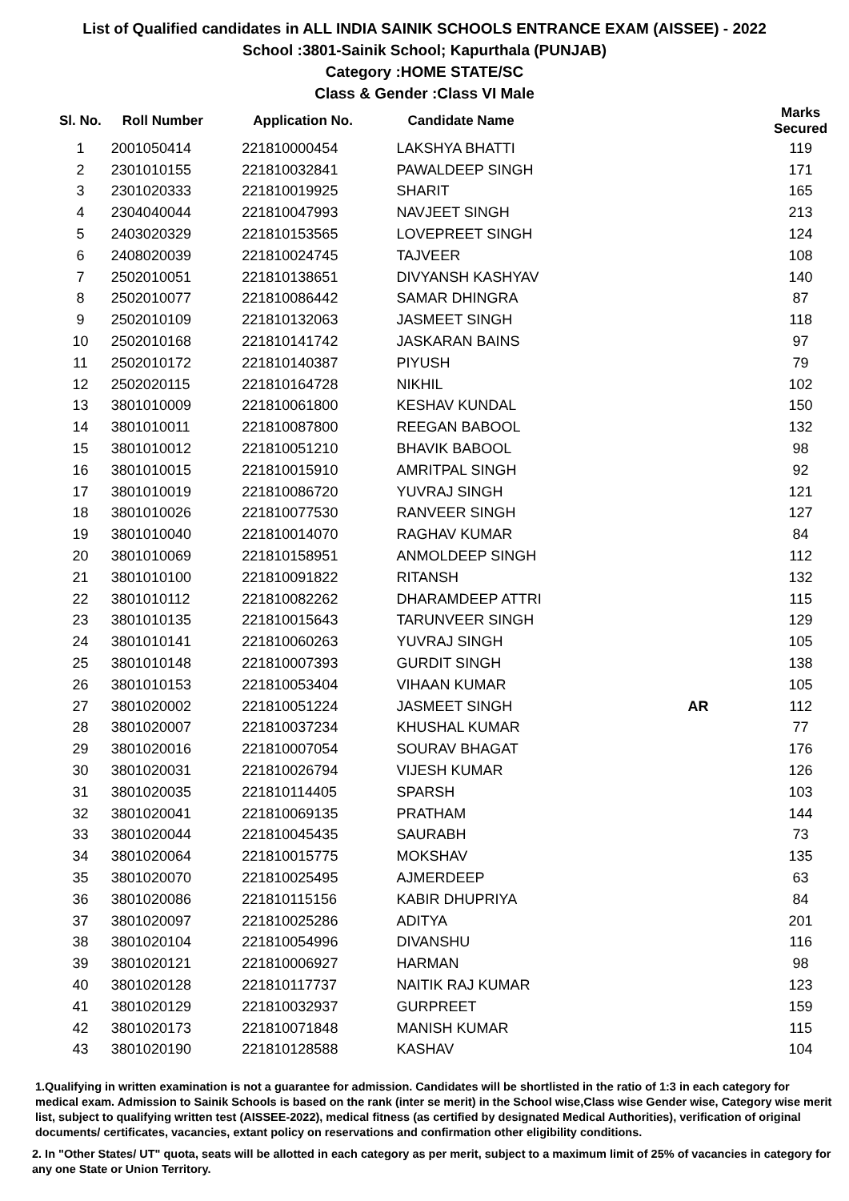List of Qualified candidates in ALL INDIA SAINIK SCHOOLS ENTRANCE EXAM (AISSEE) - 2022
School :3801-Sainik School; Kapurthala (PUNJAB)
Category :HOME STATE/SC
Class & Gender :Class VI Male
| Sl. No. | Roll Number | Application No. | Candidate Name | | Marks Secured |
| --- | --- | --- | --- | --- | --- |
| 1 | 2001050414 | 221810000454 | LAKSHYA BHATTI | | 119 |
| 2 | 2301010155 | 221810032841 | PAWALDEEP SINGH | | 171 |
| 3 | 2301020333 | 221810019925 | SHARIT | | 165 |
| 4 | 2304040044 | 221810047993 | NAVJEET SINGH | | 213 |
| 5 | 2403020329 | 221810153565 | LOVEPREET SINGH | | 124 |
| 6 | 2408020039 | 221810024745 | TAJVEER | | 108 |
| 7 | 2502010051 | 221810138651 | DIVYANSH KASHYAV | | 140 |
| 8 | 2502010077 | 221810086442 | SAMAR DHINGRA | | 87 |
| 9 | 2502010109 | 221810132063 | JASMEET SINGH | | 118 |
| 10 | 2502010168 | 221810141742 | JASKARAN BAINS | | 97 |
| 11 | 2502010172 | 221810140387 | PIYUSH | | 79 |
| 12 | 2502020115 | 221810164728 | NIKHIL | | 102 |
| 13 | 3801010009 | 221810061800 | KESHAV KUNDAL | | 150 |
| 14 | 3801010011 | 221810087800 | REEGAN BABOOL | | 132 |
| 15 | 3801010012 | 221810051210 | BHAVIK BABOOL | | 98 |
| 16 | 3801010015 | 221810015910 | AMRITPAL SINGH | | 92 |
| 17 | 3801010019 | 221810086720 | YUVRAJ SINGH | | 121 |
| 18 | 3801010026 | 221810077530 | RANVEER SINGH | | 127 |
| 19 | 3801010040 | 221810014070 | RAGHAV KUMAR | | 84 |
| 20 | 3801010069 | 221810158951 | ANMOLDEEP SINGH | | 112 |
| 21 | 3801010100 | 221810091822 | RITANSH | | 132 |
| 22 | 3801010112 | 221810082262 | DHARAMDEEP ATTRI | | 115 |
| 23 | 3801010135 | 221810015643 | TARUNVEER SINGH | | 129 |
| 24 | 3801010141 | 221810060263 | YUVRAJ SINGH | | 105 |
| 25 | 3801010148 | 221810007393 | GURDIT SINGH | | 138 |
| 26 | 3801010153 | 221810053404 | VIHAAN KUMAR | | 105 |
| 27 | 3801020002 | 221810051224 | JASMEET SINGH | AR | 112 |
| 28 | 3801020007 | 221810037234 | KHUSHAL KUMAR | | 77 |
| 29 | 3801020016 | 221810007054 | SOURAV BHAGAT | | 176 |
| 30 | 3801020031 | 221810026794 | VIJESH KUMAR | | 126 |
| 31 | 3801020035 | 221810114405 | SPARSH | | 103 |
| 32 | 3801020041 | 221810069135 | PRATHAM | | 144 |
| 33 | 3801020044 | 221810045435 | SAURABH | | 73 |
| 34 | 3801020064 | 221810015775 | MOKSHAV | | 135 |
| 35 | 3801020070 | 221810025495 | AJMERDEEP | | 63 |
| 36 | 3801020086 | 221810115156 | KABIR DHUPRIYA | | 84 |
| 37 | 3801020097 | 221810025286 | ADITYA | | 201 |
| 38 | 3801020104 | 221810054996 | DIVANSHU | | 116 |
| 39 | 3801020121 | 221810006927 | HARMAN | | 98 |
| 40 | 3801020128 | 221810117737 | NAITIK RAJ KUMAR | | 123 |
| 41 | 3801020129 | 221810032937 | GURPREET | | 159 |
| 42 | 3801020173 | 221810071848 | MANISH KUMAR | | 115 |
| 43 | 3801020190 | 221810128588 | KASHAV | | 104 |
1.Qualifying in written examination is not a guarantee for admission. Candidates will be shortlisted in the ratio of 1:3 in each category for medical exam. Admission to Sainik Schools is based on the rank (inter se merit) in the School wise,Class wise Gender wise, Category wise merit list, subject to qualifying written test (AISSEE-2022), medical fitness (as certified by designated Medical Authorities), verification of original documents/ certificates, vacancies, extant policy on reservations and confirmation other eligibility conditions.
2. In "Other States/ UT" quota, seats will be allotted in each category as per merit, subject to a maximum limit of 25% of vacancies in category for any one State or Union Territory.